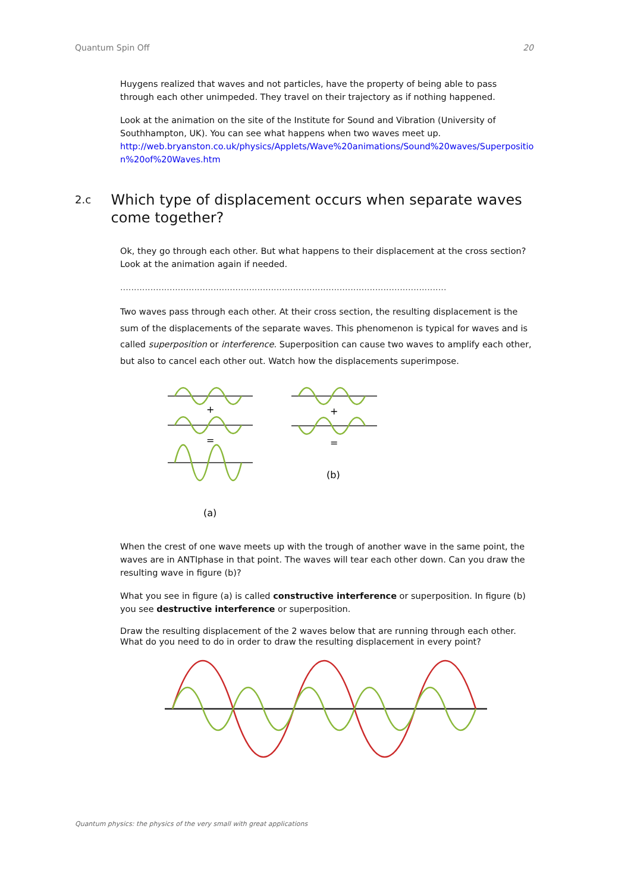Quantum Spin Off 20
Huygens realized that waves and not particles, have the property of being able to pass through each other unimpeded. They travel on their trajectory as if nothing happened.
Look at the animation on the site of the Institute for Sound and Vibration (University of Southhampton, UK). You can see what happens when two waves meet up.
http://web.bryanston.co.uk/physics/Applets/Wave%20animations/Sound%20waves/Superpositio n%20of%20Waves.htm
2.c Which type of displacement occurs when separate waves come together?
Ok, they go through each other. But what happens to their displacement at the cross section? Look at the animation again if needed.
.......................................................................................................................
Two waves pass through each other. At their cross section, the resulting displacement is the sum of the displacements of the separate waves. This phenomenon is typical for waves and is called superposition or interference. Superposition can cause two waves to amplify each other, but also to cancel each other out. Watch how the displacements superimpose.
+
=
+
=
(b)
(a)
When the crest of one wave meets up with the trough of another wave in the same point, the waves are in ANTIphase in that point. The waves will tear each other down. Can you draw the resulting wave in figure (b)?
What you see in figure (a) is called constructive interference or superposition. In figure (b) you see destructive interference or superposition.
Draw the resulting displacement of the 2 waves below that are running through each other. What do you need to do in order to draw the resulting displacement in every point?
Quantum physics: the physics of the very small with great applications